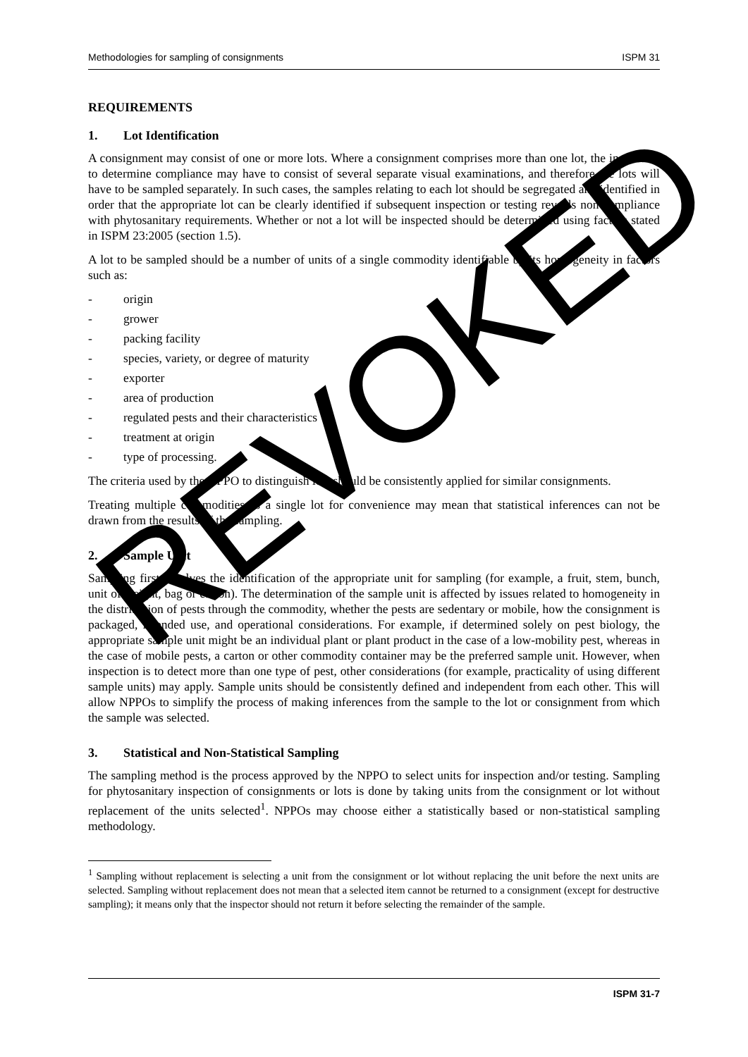Methodologies for sampling of consignments ISPM 31
REQUIREMENTS
1. Lot Identification
A consignment may consist of one or more lots. Where a consignment comprises more than one lot, the inspection to determine compliance may have to consist of several separate visual examinations, and therefore the lots will have to be sampled separately. In such cases, the samples relating to each lot should be segregated and identified in order that the appropriate lot can be clearly identified if subsequent inspection or testing reveals non-compliance with phytosanitary requirements. Whether or not a lot will be inspected should be determined using factors stated in ISPM 23:2005 (section 1.5).
A lot to be sampled should be a number of units of a single commodity identifiable by its homogeneity in factors such as:
- origin
- grower
- packing facility
- species, variety, or degree of maturity
- exporter
- area of production
- regulated pests and their characteristics
- treatment at origin
- type of processing.
The criteria used by the NPPO to distinguish lots should be consistently applied for similar consignments.
Treating multiple commodities as a single lot for convenience may mean that statistical inferences can not be drawn from the results of the sampling.
2. Sample Unit
Sampling first involves the identification of the appropriate unit for sampling (for example, a fruit, stem, bunch, unit of weight, bag or carton). The determination of the sample unit is affected by issues related to homogeneity in the distribution of pests through the commodity, whether the pests are sedentary or mobile, how the consignment is packaged, intended use, and operational considerations. For example, if determined solely on pest biology, the appropriate sample unit might be an individual plant or plant product in the case of a low-mobility pest, whereas in the case of mobile pests, a carton or other commodity container may be the preferred sample unit. However, when inspection is to detect more than one type of pest, other considerations (for example, practicality of using different sample units) may apply. Sample units should be consistently defined and independent from each other. This will allow NPPOs to simplify the process of making inferences from the sample to the lot or consignment from which the sample was selected.
3. Statistical and Non-Statistical Sampling
The sampling method is the process approved by the NPPO to select units for inspection and/or testing. Sampling for phytosanitary inspection of consignments or lots is done by taking units from the consignment or lot without replacement of the units selected<sup>1</sup>. NPPOs may choose either a statistically based or non-statistical sampling methodology.
<sup>1</sup> Sampling without replacement is selecting a unit from the consignment or lot without replacing the unit before the next units are selected. Sampling without replacement does not mean that a selected item cannot be returned to a consignment (except for destructive sampling); it means only that the inspector should not return it before selecting the remainder of the sample.
ISPM 31-7
REVOKED